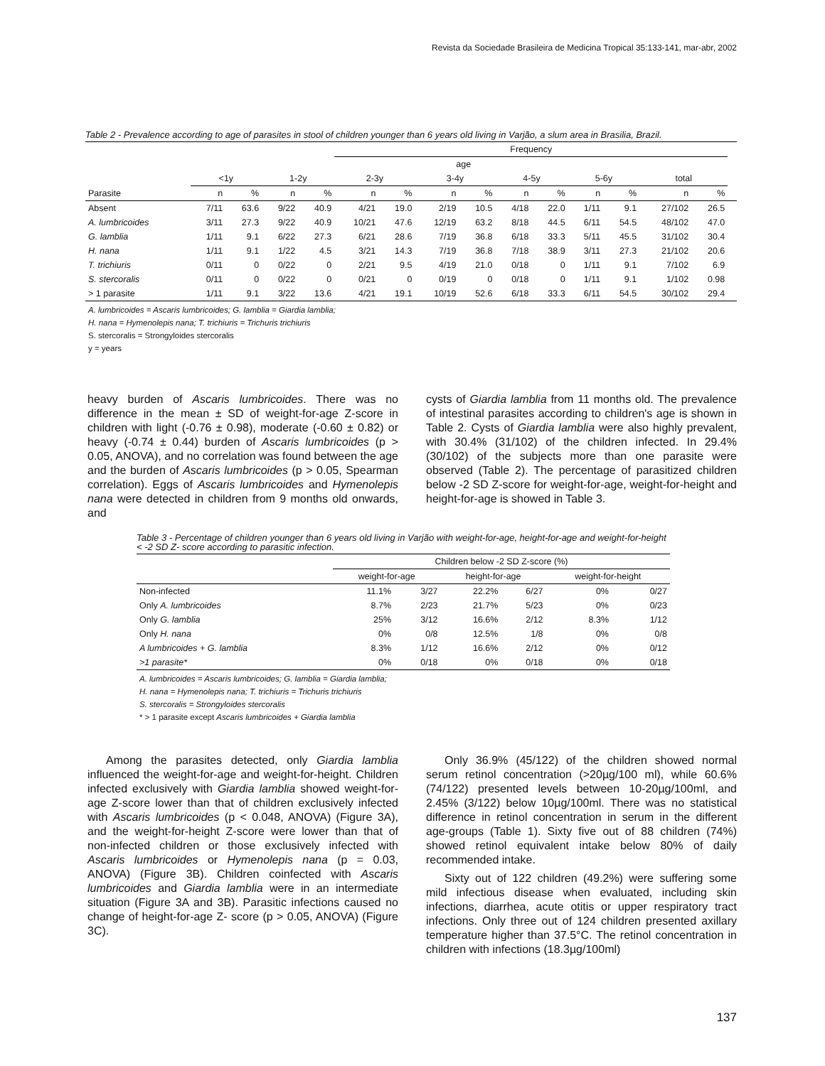Revista da Sociedade Brasileira de Medicina Tropical 35:133-141, mar-abr, 2002
Table 2 - Prevalence according to age of parasites in stool of children younger than 6 years old living in Varjão, a slum area in Brasilia, Brazil.
| | | | | | Frequency | | | | | | | | | | |
| --- | --- | --- | --- | --- | --- | --- | --- | --- | --- | --- | --- | --- | --- | --- | --- |
| | age | | | | | | | | | | | | | | |
| | <1y | | 1-2y | | 2-3y | | 3-4y | | 4-5y | | 5-6y | | total | | |
| Parasite | n | % | n | % | n | % | n | % | n | % | n | % | n | % | |
| Absent | 7/11 | 63.6 | 9/22 | 40.9 | 4/21 | 19.0 | 2/19 | 10.5 | 4/18 | 22.0 | 1/11 | 9.1 | 27/102 | 26.5 | |
| A. lumbricoides | 3/11 | 27.3 | 9/22 | 40.9 | 10/21 | 47.6 | 12/19 | 63.2 | 8/18 | 44.5 | 6/11 | 54.5 | 48/102 | 47.0 | |
| G. lamblia | 1/11 | 9.1 | 6/22 | 27.3 | 6/21 | 28.6 | 7/19 | 36.8 | 6/18 | 33.3 | 5/11 | 45.5 | 31/102 | 30.4 | |
| H. nana | 1/11 | 9.1 | 1/22 | 4.5 | 3/21 | 14.3 | 7/19 | 36.8 | 7/18 | 38.9 | 3/11 | 27.3 | 21/102 | 20.6 | |
| T. trichiuris | 0/11 | 0 | 0/22 | 0 | 2/21 | 9.5 | 4/19 | 21.0 | 0/18 | 0 | 1/11 | 9.1 | 7/102 | 6.9 | |
| S. stercoralis | 0/11 | 0 | 0/22 | 0 | 0/21 | 0 | 0/19 | 0 | 0/18 | 0 | 1/11 | 9.1 | 1/102 | 0.98 | |
| > 1 parasite | 1/11 | 9.1 | 3/22 | 13.6 | 4/21 | 19.1 | 10/19 | 52.6 | 6/18 | 33.3 | 6/11 | 54.5 | 30/102 | 29.4 | |
A. lumbricoides = Ascaris lumbricoides; G. lamblia = Giardia lamblia;
H. nana = Hymenolepis nana; T. trichiuris = Trichuris trichiuris
S. stercoralis = Strongyloides stercoralis
y = years
heavy burden of Ascaris lumbricoides. There was no difference in the mean ± SD of weight-for-age Z-score in children with light (-0.76 ± 0.98), moderate (-0.60 ± 0.82) or heavy (-0.74 ± 0.44) burden of Ascaris lumbricoides (p > 0.05, ANOVA), and no correlation was found between the age and the burden of Ascaris lumbricoides (p > 0.05, Spearman correlation). Eggs of Ascaris lumbricoides and Hymenolepis nana were detected in children from 9 months old onwards, and
cysts of Giardia lamblia from 11 months old. The prevalence of intestinal parasites according to children's age is shown in Table 2. Cysts of Giardia lamblia were also highly prevalent, with 30.4% (31/102) of the children infected. In 29.4% (30/102) of the subjects more than one parasite were observed (Table 2). The percentage of parasitized children below -2 SD Z-score for weight-for-age, weight-for-height and height-for-age is showed in Table 3.
Table 3 - Percentage of children younger than 6 years old living in Varjão with weight-for-age, height-for-age and weight-for-height < -2 SD Z- score according to parasitic infection.
| | Children below -2 SD Z-score (%) | | | | | |
| --- | --- | --- | --- | --- | --- | --- |
| | weight-for-age | | height-for-age | | weight-for-height | |
| Non-infected | 11.1% | 3/27 | 22.2% | 6/27 | 0% | 0/27 |
| Only A. lumbricoides | 8.7% | 2/23 | 21.7% | 5/23 | 0% | 0/23 |
| Only G. lamblia | 25% | 3/12 | 16.6% | 2/12 | 8.3% | 1/12 |
| Only H. nana | 0% | 0/8 | 12.5% | 1/8 | 0% | 0/8 |
| A lumbricoides + G. lamblia | 8.3% | 1/12 | 16.6% | 2/12 | 0% | 0/12 |
| >1 parasite* | 0% | 0/18 | 0% | 0/18 | 0% | 0/18 |
A. lumbricoides = Ascaris lumbricoides; G. lamblia = Giardia lamblia;
H. nana = Hymenolepis nana; T. trichiuris = Trichuris trichiuris
S. stercoralis = Strongyloides stercoralis
* > 1 parasite except Ascaris lumbricoides + Giardia lamblia
Among the parasites detected, only Giardia lamblia influenced the weight-for-age and weight-for-height. Children infected exclusively with Giardia lamblia showed weight-for-age Z-score lower than that of children exclusively infected with Ascaris lumbricoides (p < 0.048, ANOVA) (Figure 3A), and the weight-for-height Z-score were lower than that of non-infected children or those exclusively infected with Ascaris lumbricoides or Hymenolepis nana (p = 0.03, ANOVA) (Figure 3B). Children coinfected with Ascaris lumbricoides and Giardia lamblia were in an intermediate situation (Figure 3A and 3B). Parasitic infections caused no change of height-for-age Z- score (p > 0.05, ANOVA) (Figure 3C).
Only 36.9% (45/122) of the children showed normal serum retinol concentration (>20µg/100 ml), while 60.6% (74/122) presented levels between 10-20µg/100ml, and 2.45% (3/122) below 10µg/100ml. There was no statistical difference in retinol concentration in serum in the different age-groups (Table 1). Sixty five out of 88 children (74%) showed retinol equivalent intake below 80% of daily recommended intake.
Sixty out of 122 children (49.2%) were suffering some mild infectious disease when evaluated, including skin infections, diarrhea, acute otitis or upper respiratory tract infections. Only three out of 124 children presented axillary temperature higher than 37.5°C. The retinol concentration in children with infections (18.3µg/100ml)
137